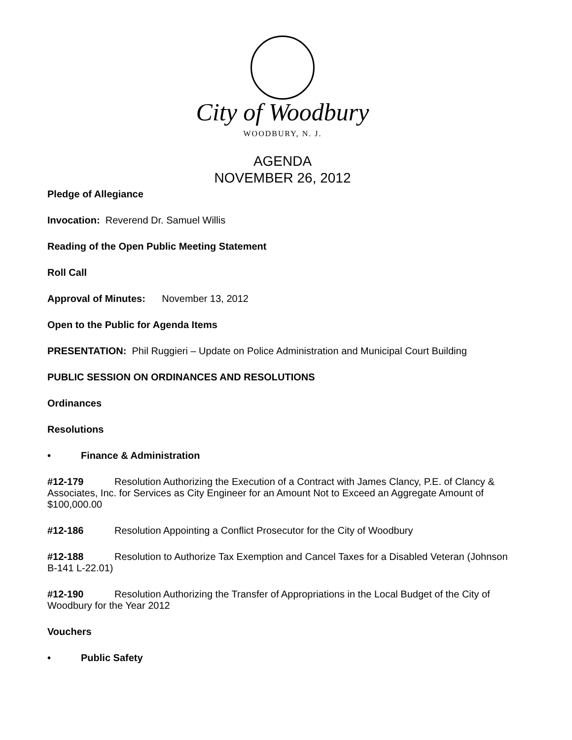City of Woodbury
WOODBURY, N. J.
AGENDA
NOVEMBER 26, 2012
Pledge of Allegiance
Invocation: Reverend Dr. Samuel Willis
Reading of the Open Public Meeting Statement
Roll Call
Approval of Minutes: November 13, 2012
Open to the Public for Agenda Items
PRESENTATION: Phil Ruggieri – Update on Police Administration and Municipal Court Building
PUBLIC SESSION ON ORDINANCES AND RESOLUTIONS
Ordinances
Resolutions
• Finance & Administration
#12-179 Resolution Authorizing the Execution of a Contract with James Clancy, P.E. of Clancy & Associates, Inc. for Services as City Engineer for an Amount Not to Exceed an Aggregate Amount of $100,000.00
#12-186 Resolution Appointing a Conflict Prosecutor for the City of Woodbury
#12-188 Resolution to Authorize Tax Exemption and Cancel Taxes for a Disabled Veteran (Johnson B-141 L-22.01)
#12-190 Resolution Authorizing the Transfer of Appropriations in the Local Budget of the City of Woodbury for the Year 2012
Vouchers
• Public Safety